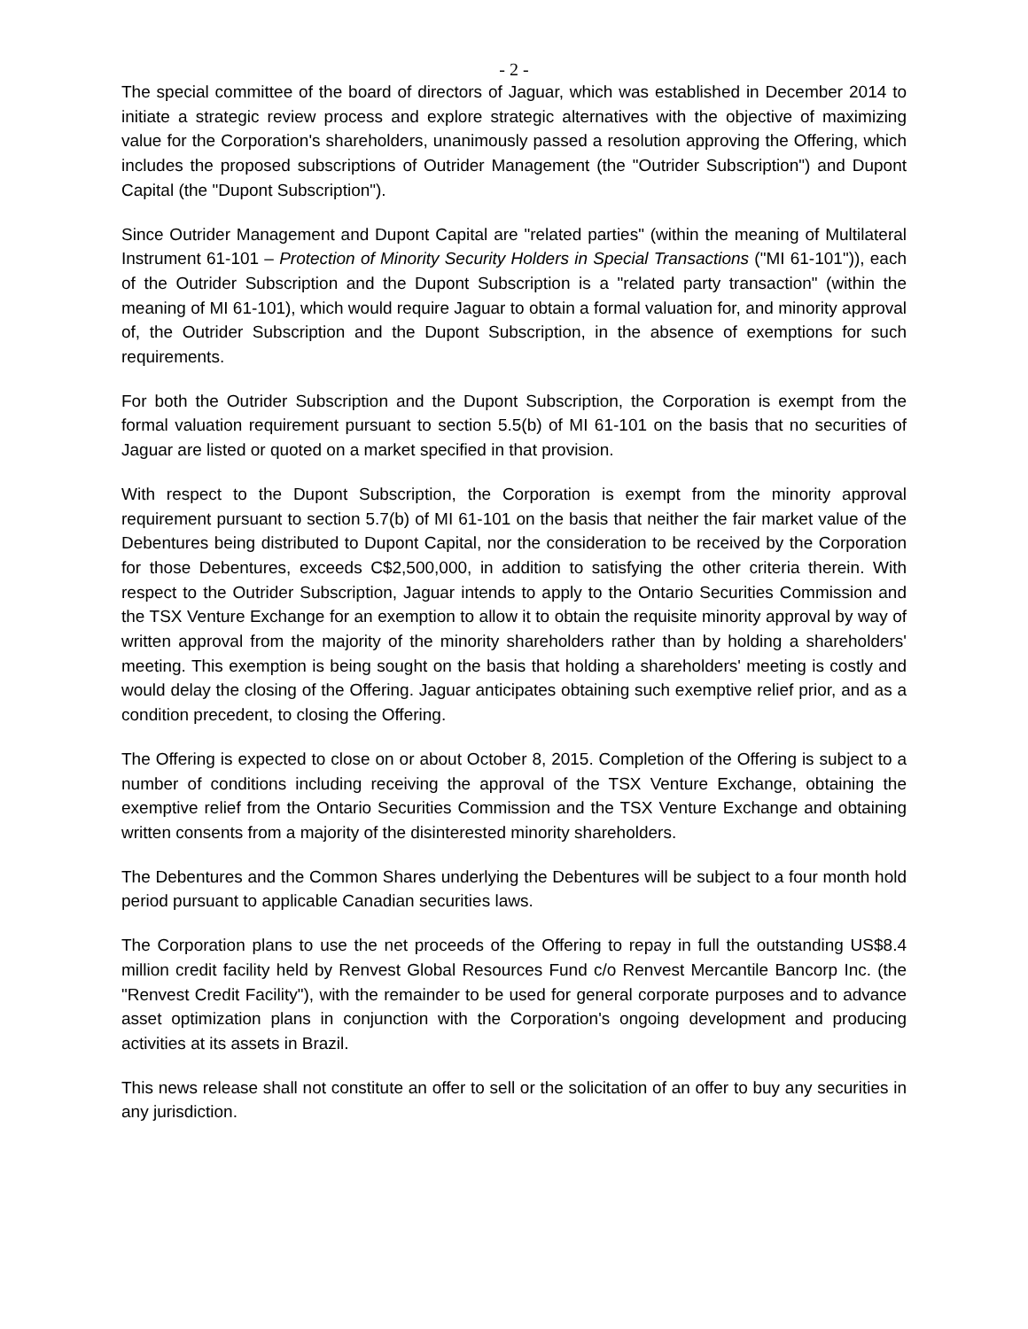- 2 -
The special committee of the board of directors of Jaguar, which was established in December 2014 to initiate a strategic review process and explore strategic alternatives with the objective of maximizing value for the Corporation's shareholders, unanimously passed a resolution approving the Offering, which includes the proposed subscriptions of Outrider Management (the "Outrider Subscription") and Dupont Capital (the "Dupont Subscription").
Since Outrider Management and Dupont Capital are "related parties" (within the meaning of Multilateral Instrument 61-101 – Protection of Minority Security Holders in Special Transactions ("MI 61-101")), each of the Outrider Subscription and the Dupont Subscription is a "related party transaction" (within the meaning of MI 61-101), which would require Jaguar to obtain a formal valuation for, and minority approval of, the Outrider Subscription and the Dupont Subscription, in the absence of exemptions for such requirements.
For both the Outrider Subscription and the Dupont Subscription, the Corporation is exempt from the formal valuation requirement pursuant to section 5.5(b) of MI 61-101 on the basis that no securities of Jaguar are listed or quoted on a market specified in that provision.
With respect to the Dupont Subscription, the Corporation is exempt from the minority approval requirement pursuant to section 5.7(b) of MI 61-101 on the basis that neither the fair market value of the Debentures being distributed to Dupont Capital, nor the consideration to be received by the Corporation for those Debentures, exceeds C$2,500,000, in addition to satisfying the other criteria therein. With respect to the Outrider Subscription, Jaguar intends to apply to the Ontario Securities Commission and the TSX Venture Exchange for an exemption to allow it to obtain the requisite minority approval by way of written approval from the majority of the minority shareholders rather than by holding a shareholders' meeting. This exemption is being sought on the basis that holding a shareholders' meeting is costly and would delay the closing of the Offering. Jaguar anticipates obtaining such exemptive relief prior, and as a condition precedent, to closing the Offering.
The Offering is expected to close on or about October 8, 2015. Completion of the Offering is subject to a number of conditions including receiving the approval of the TSX Venture Exchange, obtaining the exemptive relief from the Ontario Securities Commission and the TSX Venture Exchange and obtaining written consents from a majority of the disinterested minority shareholders.
The Debentures and the Common Shares underlying the Debentures will be subject to a four month hold period pursuant to applicable Canadian securities laws.
The Corporation plans to use the net proceeds of the Offering to repay in full the outstanding US$8.4 million credit facility held by Renvest Global Resources Fund c/o Renvest Mercantile Bancorp Inc. (the "Renvest Credit Facility"), with the remainder to be used for general corporate purposes and to advance asset optimization plans in conjunction with the Corporation's ongoing development and producing activities at its assets in Brazil.
This news release shall not constitute an offer to sell or the solicitation of an offer to buy any securities in any jurisdiction.